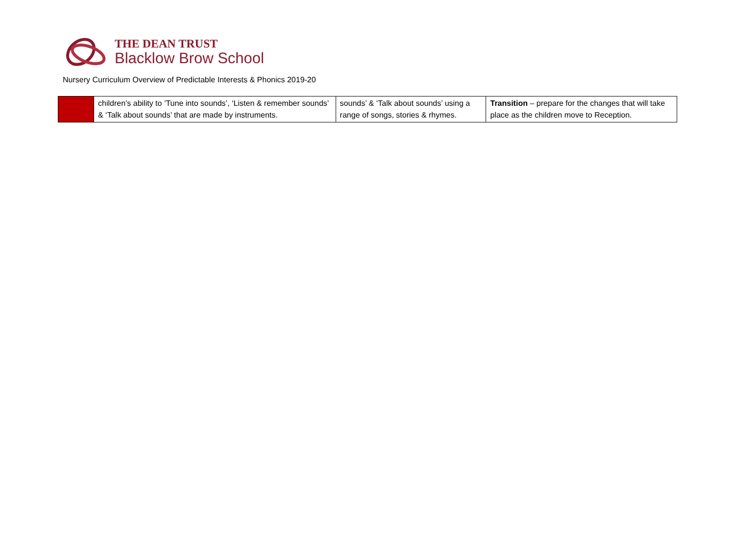THE DEAN TRUST
Blacklow Brow School
Nursery Curriculum Overview of Predictable Interests & Phonics 2019-20
| | children’s ability to ’Tune into sounds’, ‘Listen & remember sounds’ & ‘Talk about sounds’ that are made by instruments. | sounds’ & ‘Talk about sounds’ using a range of songs, stories & rhymes. | Transition – prepare for the changes that will take place as the children move to Reception. |